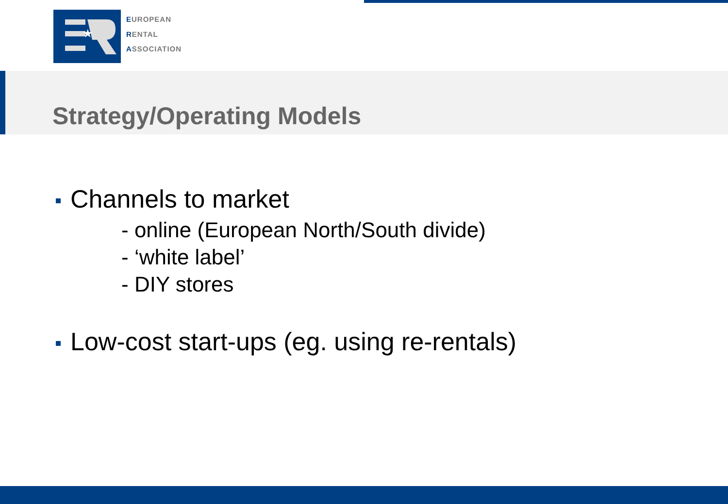★
EUROPEAN
RENTAL
ASSOCIATION
Strategy/Operating Models
Channels to market
- online (European North/South divide)
- ‘white label’
- DIY stores
Low-cost start-ups (eg. using re-rentals)